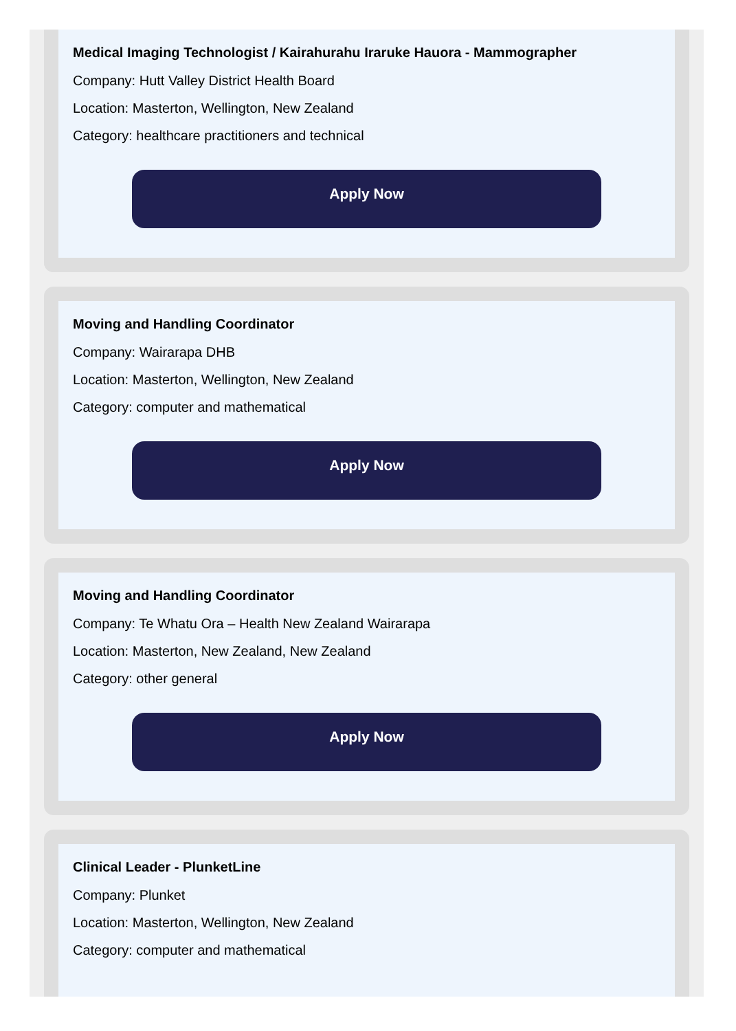Medical Imaging Technologist / Kairahurahu Iraruke Hauora - Mammographer
Company: Hutt Valley District Health Board
Location: Masterton, Wellington, New Zealand
Category: healthcare practitioners and technical
Apply Now
Moving and Handling Coordinator
Company: Wairarapa DHB
Location: Masterton, Wellington, New Zealand
Category: computer and mathematical
Apply Now
Moving and Handling Coordinator
Company: Te Whatu Ora – Health New Zealand Wairarapa
Location: Masterton, New Zealand, New Zealand
Category: other general
Apply Now
Clinical Leader - PlunketLine
Company: Plunket
Location: Masterton, Wellington, New Zealand
Category: computer and mathematical